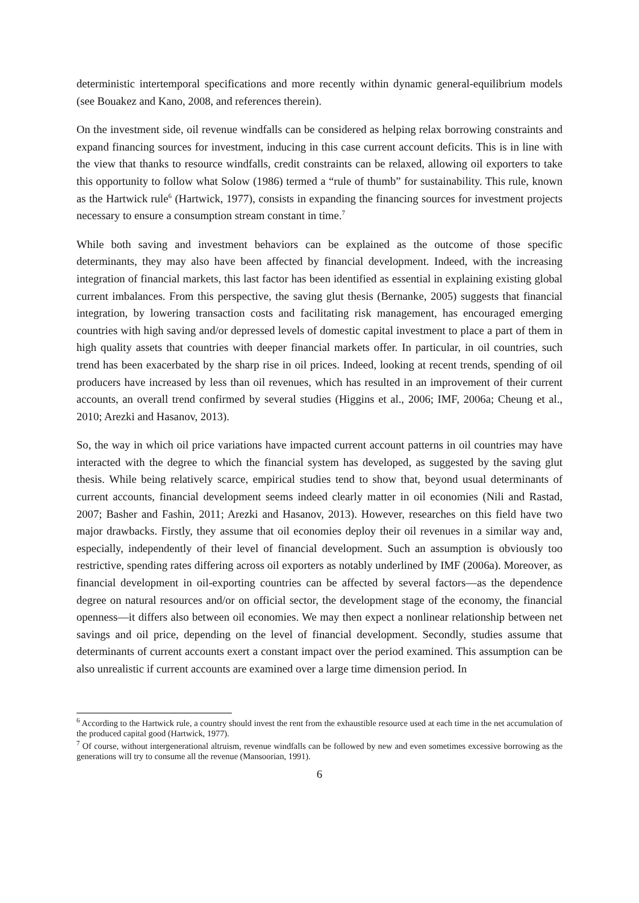deterministic intertemporal specifications and more recently within dynamic general-equilibrium models (see Bouakez and Kano, 2008, and references therein).
On the investment side, oil revenue windfalls can be considered as helping relax borrowing constraints and expand financing sources for investment, inducing in this case current account deficits. This is in line with the view that thanks to resource windfalls, credit constraints can be relaxed, allowing oil exporters to take this opportunity to follow what Solow (1986) termed a “rule of thumb” for sustainability. This rule, known as the Hartwick rule<sup>6</sup> (Hartwick, 1977), consists in expanding the financing sources for investment projects necessary to ensure a consumption stream constant in time.<sup>7</sup>
While both saving and investment behaviors can be explained as the outcome of those specific determinants, they may also have been affected by financial development. Indeed, with the increasing integration of financial markets, this last factor has been identified as essential in explaining existing global current imbalances. From this perspective, the saving glut thesis (Bernanke, 2005) suggests that financial integration, by lowering transaction costs and facilitating risk management, has encouraged emerging countries with high saving and/or depressed levels of domestic capital investment to place a part of them in high quality assets that countries with deeper financial markets offer. In particular, in oil countries, such trend has been exacerbated by the sharp rise in oil prices. Indeed, looking at recent trends, spending of oil producers have increased by less than oil revenues, which has resulted in an improvement of their current accounts, an overall trend confirmed by several studies (Higgins et al., 2006; IMF, 2006a; Cheung et al., 2010; Arezki and Hasanov, 2013).
So, the way in which oil price variations have impacted current account patterns in oil countries may have interacted with the degree to which the financial system has developed, as suggested by the saving glut thesis. While being relatively scarce, empirical studies tend to show that, beyond usual determinants of current accounts, financial development seems indeed clearly matter in oil economies (Nili and Rastad, 2007; Basher and Fashin, 2011; Arezki and Hasanov, 2013). However, researches on this field have two major drawbacks. Firstly, they assume that oil economies deploy their oil revenues in a similar way and, especially, independently of their level of financial development. Such an assumption is obviously too restrictive, spending rates differing across oil exporters as notably underlined by IMF (2006a). Moreover, as financial development in oil-exporting countries can be affected by several factors—as the dependence degree on natural resources and/or on official sector, the development stage of the economy, the financial openness—it differs also between oil economies. We may then expect a nonlinear relationship between net savings and oil price, depending on the level of financial development. Secondly, studies assume that determinants of current accounts exert a constant impact over the period examined. This assumption can be also unrealistic if current accounts are examined over a large time dimension period. In
<sup>6</sup> According to the Hartwick rule, a country should invest the rent from the exhaustible resource used at each time in the net accumulation of the produced capital good (Hartwick, 1977).
<sup>7</sup> Of course, without intergenerational altruism, revenue windfalls can be followed by new and even sometimes excessive borrowing as the generations will try to consume all the revenue (Mansoorian, 1991).
6